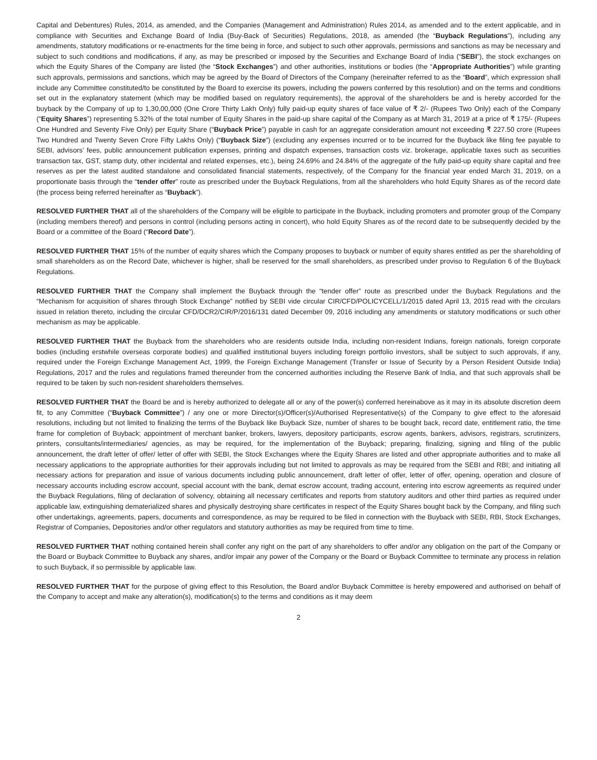Capital and Debentures) Rules, 2014, as amended, and the Companies (Management and Administration) Rules 2014, as amended and to the extent applicable, and in compliance with Securities and Exchange Board of India (Buy-Back of Securities) Regulations, 2018, as amended (the “Buyback Regulations”), including any amendments, statutory modifications or re-enactments for the time being in force, and subject to such other approvals, permissions and sanctions as may be necessary and subject to such conditions and modifications, if any, as may be prescribed or imposed by the Securities and Exchange Board of India (“SEBI”), the stock exchanges on which the Equity Shares of the Company are listed (the “Stock Exchanges”) and other authorities, institutions or bodies (the “Appropriate Authorities”) while granting such approvals, permissions and sanctions, which may be agreed by the Board of Directors of the Company (hereinafter referred to as the “Board”, which expression shall include any Committee constituted/to be constituted by the Board to exercise its powers, including the powers conferred by this resolution) and on the terms and conditions set out in the explanatory statement (which may be modified based on regulatory requirements), the approval of the shareholders be and is hereby accorded for the buyback by the Company of up to 1,30,00,000 (One Crore Thirty Lakh Only) fully paid-up equity shares of face value of ₹ 2/- (Rupees Two Only) each of the Company (“Equity Shares”) representing 5.32% of the total number of Equity Shares in the paid-up share capital of the Company as at March 31, 2019 at a price of ₹ 175/- (Rupees One Hundred and Seventy Five Only) per Equity Share (“Buyback Price”) payable in cash for an aggregate consideration amount not exceeding ₹ 227.50 crore (Rupees Two Hundred and Twenty Seven Crore Fifty Lakhs Only) (“Buyback Size”) (excluding any expenses incurred or to be incurred for the Buyback like filing fee payable to SEBI, advisors’ fees, public announcement publication expenses, printing and dispatch expenses, transaction costs viz. brokerage, applicable taxes such as securities transaction tax, GST, stamp duty, other incidental and related expenses, etc.), being 24.69% and 24.84% of the aggregate of the fully paid-up equity share capital and free reserves as per the latest audited standalone and consolidated financial statements, respectively, of the Company for the financial year ended March 31, 2019, on a proportionate basis through the “tender offer” route as prescribed under the Buyback Regulations, from all the shareholders who hold Equity Shares as of the record date (the process being referred hereinafter as “Buyback”).
RESOLVED FURTHER THAT all of the shareholders of the Company will be eligible to participate in the Buyback, including promoters and promoter group of the Company (including members thereof) and persons in control (including persons acting in concert), who hold Equity Shares as of the record date to be subsequently decided by the Board or a committee of the Board (“Record Date”).
RESOLVED FURTHER THAT 15% of the number of equity shares which the Company proposes to buyback or number of equity shares entitled as per the shareholding of small shareholders as on the Record Date, whichever is higher, shall be reserved for the small shareholders, as prescribed under proviso to Regulation 6 of the Buyback Regulations.
RESOLVED FURTHER THAT the Company shall implement the Buyback through the “tender offer” route as prescribed under the Buyback Regulations and the “Mechanism for acquisition of shares through Stock Exchange” notified by SEBI vide circular CIR/CFD/POLICYCELL/1/2015 dated April 13, 2015 read with the circulars issued in relation thereto, including the circular CFD/DCR2/CIR/P/2016/131 dated December 09, 2016 including any amendments or statutory modifications or such other mechanism as may be applicable.
RESOLVED FURTHER THAT the Buyback from the shareholders who are residents outside India, including non-resident Indians, foreign nationals, foreign corporate bodies (including erstwhile overseas corporate bodies) and qualified institutional buyers including foreign portfolio investors, shall be subject to such approvals, if any, required under the Foreign Exchange Management Act, 1999, the Foreign Exchange Management (Transfer or Issue of Security by a Person Resident Outside India) Regulations, 2017 and the rules and regulations framed thereunder from the concerned authorities including the Reserve Bank of India, and that such approvals shall be required to be taken by such non-resident shareholders themselves.
RESOLVED FURTHER THAT the Board be and is hereby authorized to delegate all or any of the power(s) conferred hereinabove as it may in its absolute discretion deem fit, to any Committee (“Buyback Committee”) / any one or more Director(s)/Officer(s)/Authorised Representative(s) of the Company to give effect to the aforesaid resolutions, including but not limited to finalizing the terms of the Buyback like Buyback Size, number of shares to be bought back, record date, entitlement ratio, the time frame for completion of Buyback; appointment of merchant banker, brokers, lawyers, depository participants, escrow agents, bankers, advisors, registrars, scrutinizers, printers, consultants/intermediaries/ agencies, as may be required, for the implementation of the Buyback; preparing, finalizing, signing and filing of the public announcement, the draft letter of offer/ letter of offer with SEBI, the Stock Exchanges where the Equity Shares are listed and other appropriate authorities and to make all necessary applications to the appropriate authorities for their approvals including but not limited to approvals as may be required from the SEBI and RBI; and initiating all necessary actions for preparation and issue of various documents including public announcement, draft letter of offer, letter of offer, opening, operation and closure of necessary accounts including escrow account, special account with the bank, demat escrow account, trading account, entering into escrow agreements as required under the Buyback Regulations, filing of declaration of solvency, obtaining all necessary certificates and reports from statutory auditors and other third parties as required under applicable law, extinguishing dematerialized shares and physically destroying share certificates in respect of the Equity Shares bought back by the Company, and filing such other undertakings, agreements, papers, documents and correspondence, as may be required to be filed in connection with the Buyback with SEBI, RBI, Stock Exchanges, Registrar of Companies, Depositories and/or other regulators and statutory authorities as may be required from time to time.
RESOLVED FURTHER THAT nothing contained herein shall confer any right on the part of any shareholders to offer and/or any obligation on the part of the Company or the Board or Buyback Committee to Buyback any shares, and/or impair any power of the Company or the Board or Buyback Committee to terminate any process in relation to such Buyback, if so permissible by applicable law.
RESOLVED FURTHER THAT for the purpose of giving effect to this Resolution, the Board and/or Buyback Committee is hereby empowered and authorised on behalf of the Company to accept and make any alteration(s), modification(s) to the terms and conditions as it may deem
2